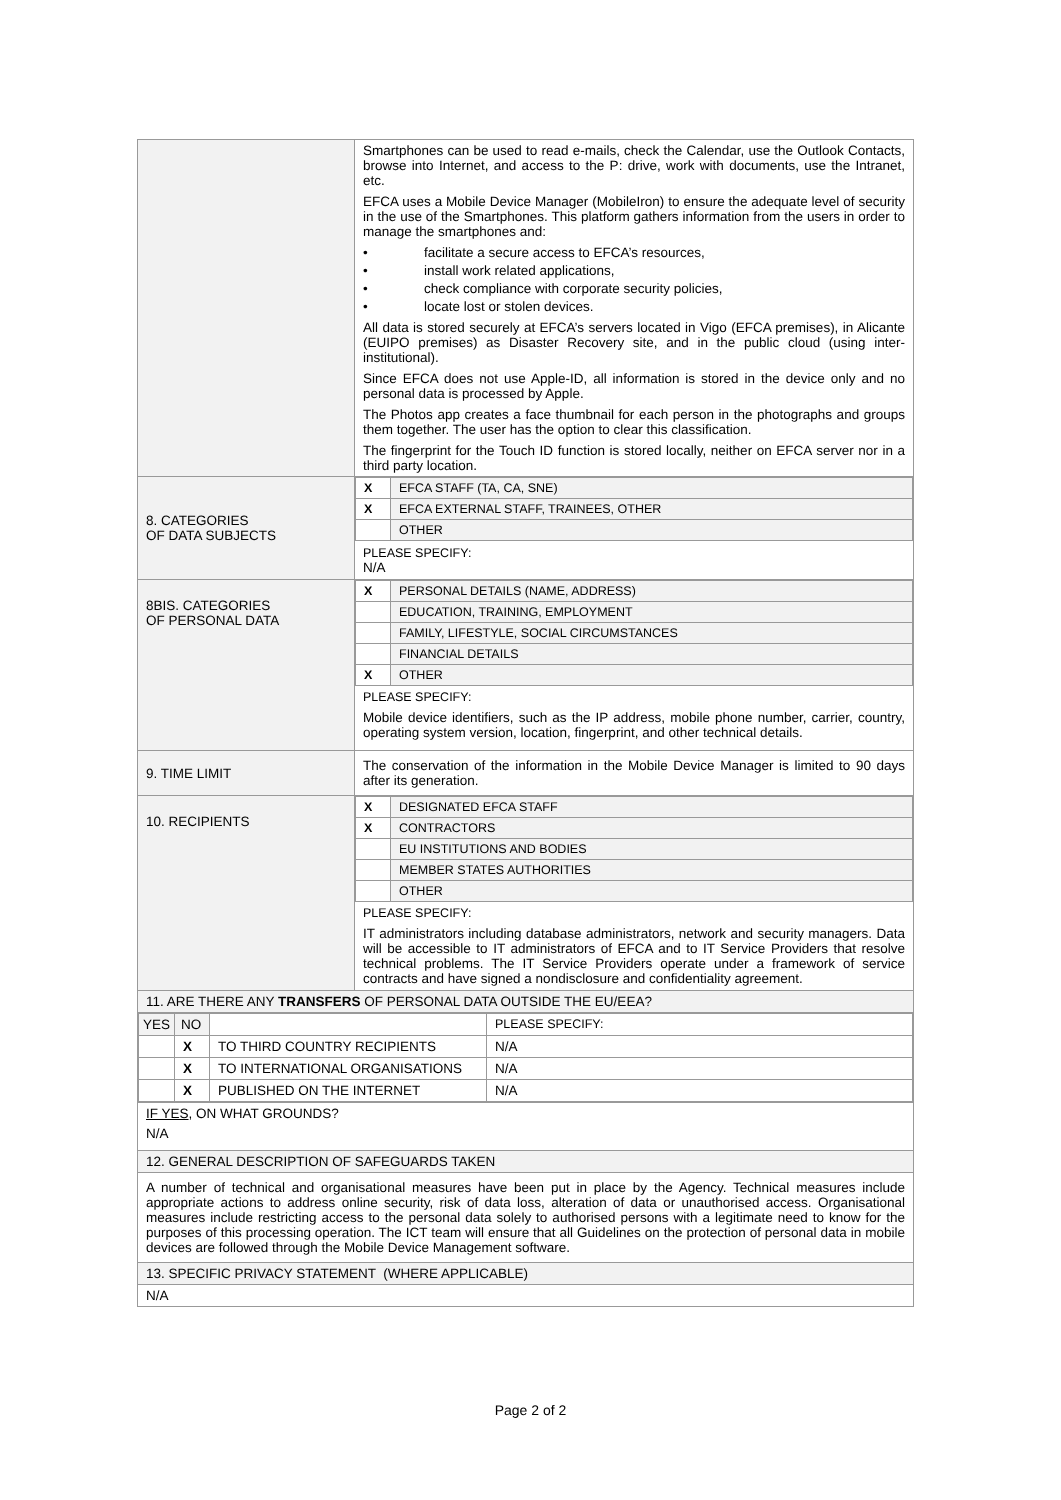| | Smartphones can be used to read e-mails, check the Calendar, use the Outlook Contacts, browse into Internet, and access to the P: drive, work with documents, use the Intranet, etc. EFCA uses a Mobile Device Manager (MobileIron) to ensure the adequate level of security in the use of the Smartphones. This platform gathers information from the users in order to manage the smartphones and: • facilitate a secure access to EFCA’s resources, • install work related applications, • check compliance with corporate security policies, • locate lost or stolen devices. All data is stored securely at EFCA’s servers located in Vigo (EFCA premises), in Alicante (EUIPO premises) as Disaster Recovery site, and in the public cloud (using inter-institutional). Since EFCA does not use Apple-ID, all information is stored in the device only and no personal data is processed by Apple. The Photos app creates a face thumbnail for each person in the photographs and groups them together. The user has the option to clear this classification. The fingerprint for the Touch ID function is stored locally, neither on EFCA server nor in a third party location. |
| 8. CATEGORIES OF DATA SUBJECTS | / X / EFCA STAFF (TA, CA, SNE) / / X / EFCA EXTERNAL STAFF, TRAINEES, OTHER / / / OTHER / PLEASE SPECIFY: N/A |
| 8BIS. CATEGORIES OF PERSONAL DATA | / X / PERSONAL DETAILS (NAME, ADDRESS) / / / EDUCATION, TRAINING, EMPLOYMENT / / / FAMILY, LIFESTYLE, SOCIAL CIRCUMSTANCES / / / FINANCIAL DETAILS / / X / OTHER / PLEASE SPECIFY: Mobile device identifiers, such as the IP address, mobile phone number, carrier, country, operating system version, location, fingerprint, and other technical details. |
| 9. TIME LIMIT | The conservation of the information in the Mobile Device Manager is limited to 90 days after its generation. |
| 10. RECIPIENTS | / X / DESIGNATED EFCA STAFF / / X / CONTRACTORS / / / EU INSTITUTIONS AND BODIES / / / MEMBER STATES AUTHORITIES / / / OTHER / PLEASE SPECIFY: IT administrators including database administrators, network and security managers. Data will be accessible to IT administrators of EFCA and to IT Service Providers that resolve technical problems. The IT Service Providers operate under a framework of service contracts and have signed a nondisclosure and confidentiality agreement. |
| 11. ARE THERE ANY TRANSFERS OF PERSONAL DATA OUTSIDE THE EU/EEA? | |
| / YES / NO / / PLEASE SPECIFY: / / / X / TO THIRD COUNTRY RECIPIENTS / N/A / / / X / TO INTERNATIONAL ORGANISATIONS / N/A / / / X / PUBLISHED ON THE INTERNET / N/A / | |
| IF YES , ON WHAT GROUNDS? N/A | |
| 12. GENERAL DESCRIPTION OF SAFEGUARDS TAKEN | |
| A number of technical and organisational measures have been put in place by the Agency. Technical measures include appropriate actions to address online security, risk of data loss, alteration of data or unauthorised access. Organisational measures include restricting access to the personal data solely to authorised persons with a legitimate need to know for the purposes of this processing operation. The ICT team will ensure that all Guidelines on the protection of personal data in mobile devices are followed through the Mobile Device Management software. | |
| 13. SPECIFIC PRIVACY STATEMENT (WHERE APPLICABLE) | |
| N/A | |
Page 2 of 2